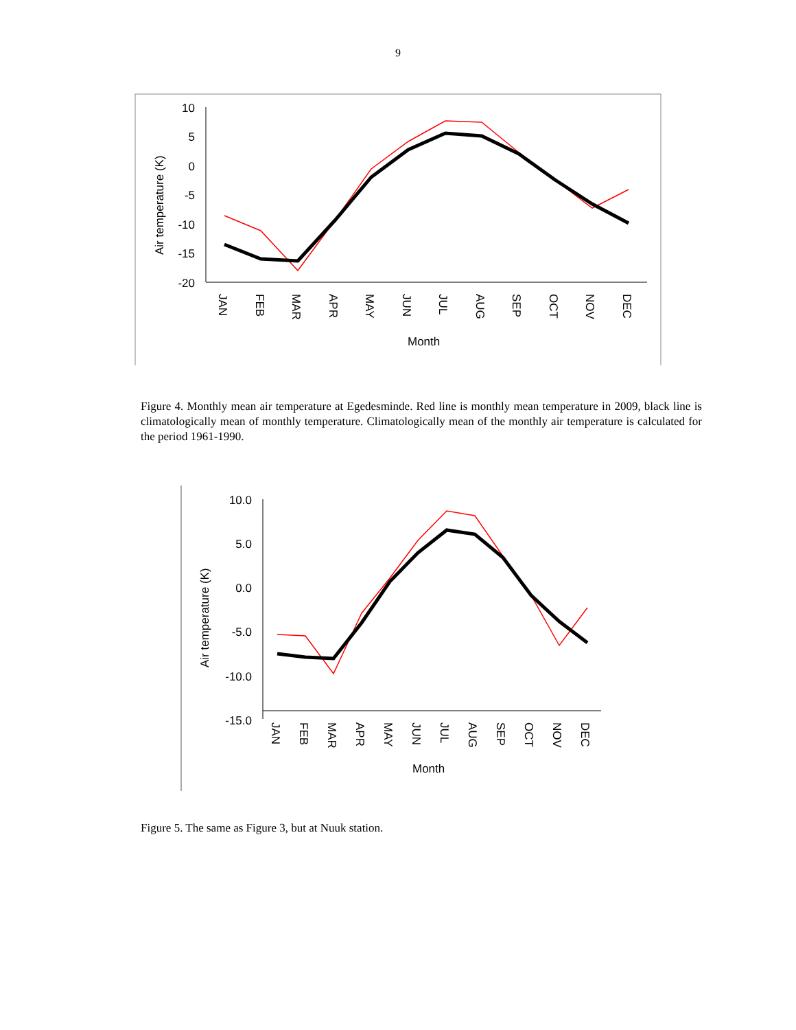9
10
5
0
-5
-10
-15
-20
Air temperature (K)
JAN
FEB
MAR
APR
MAY
JUN
JUL
AUG
SEP
OCT
NOV
DEC
Month
Figure 4. Monthly mean air temperature at Egedesminde. Red line is monthly mean temperature in 2009, black line is climatologically mean of monthly temperature. Climatologically mean of the monthly air temperature is calculated for the period 1961-1990.
10.0
5.0
0.0
-5.0
-10.0
-15.0
Air temperature (K)
JAN
FEB
MAR
APR
MAY
JUN
JUL
AUG
SEP
OCT
NOV
DEC
Month
Figure 5. The same as Figure 3, but at Nuuk station.